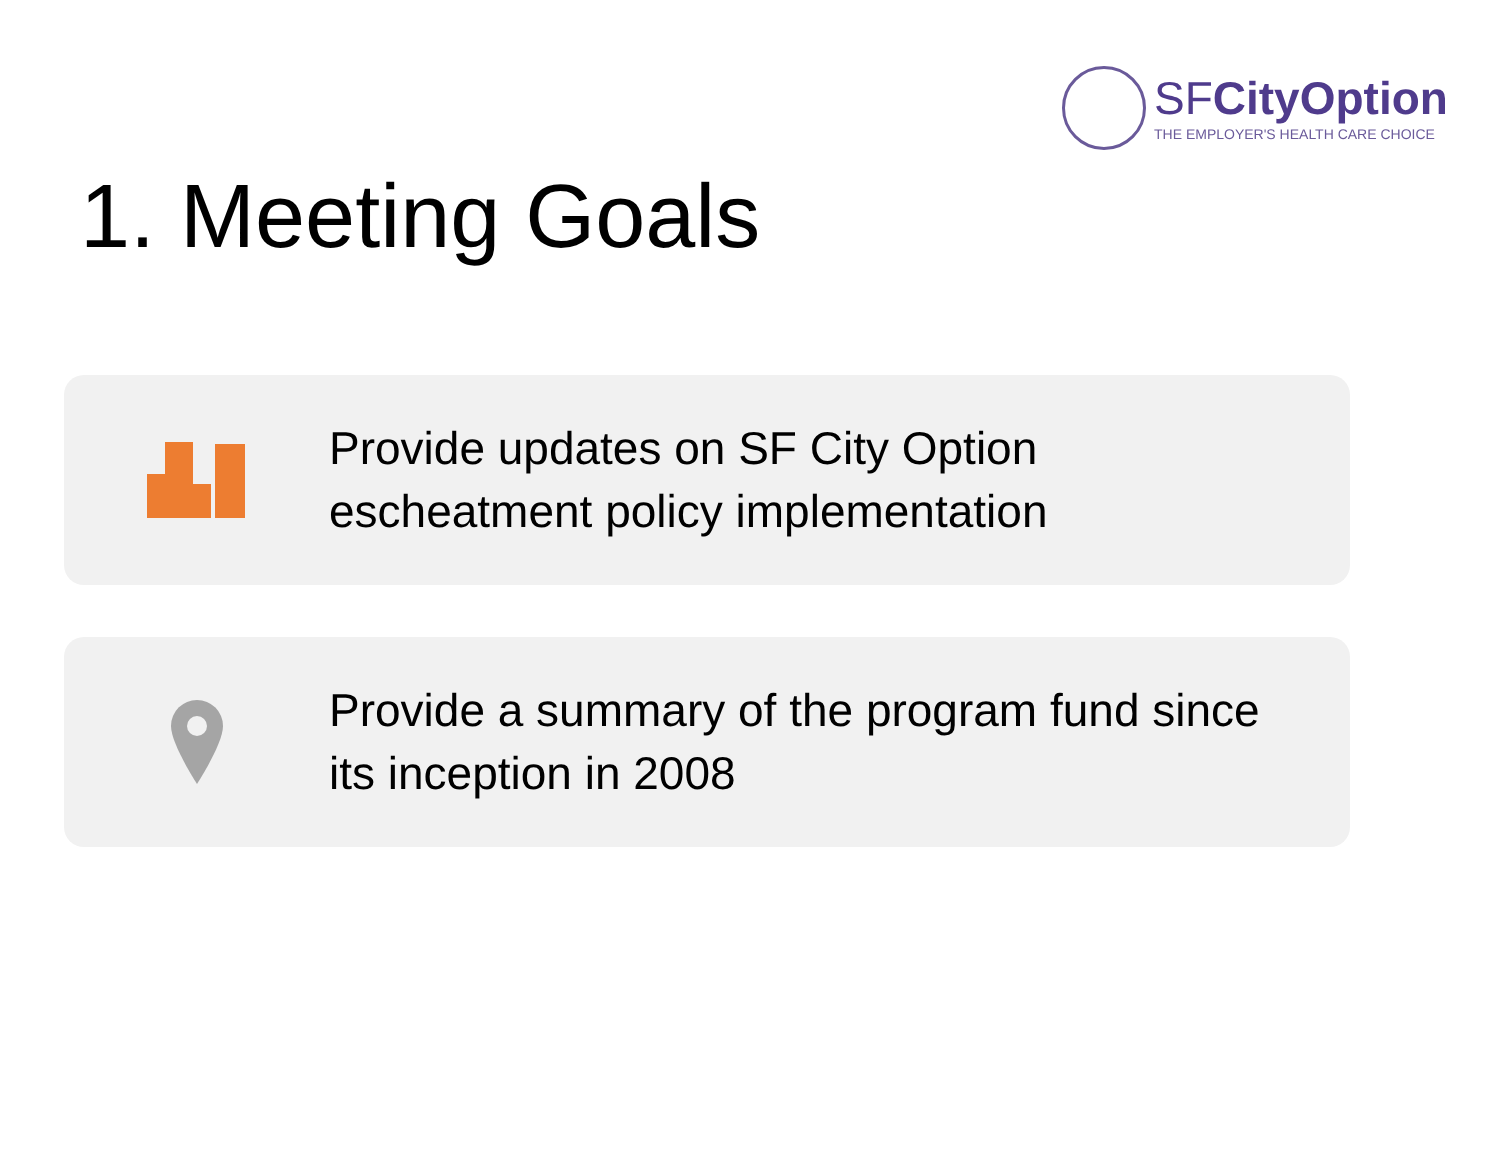SFCityOption
THE EMPLOYER'S HEALTH CARE CHOICE
1. Meeting Goals
Provide updates on SF City Option
escheatment policy implementation
Provide a summary of the program fund since
its inception in 2008